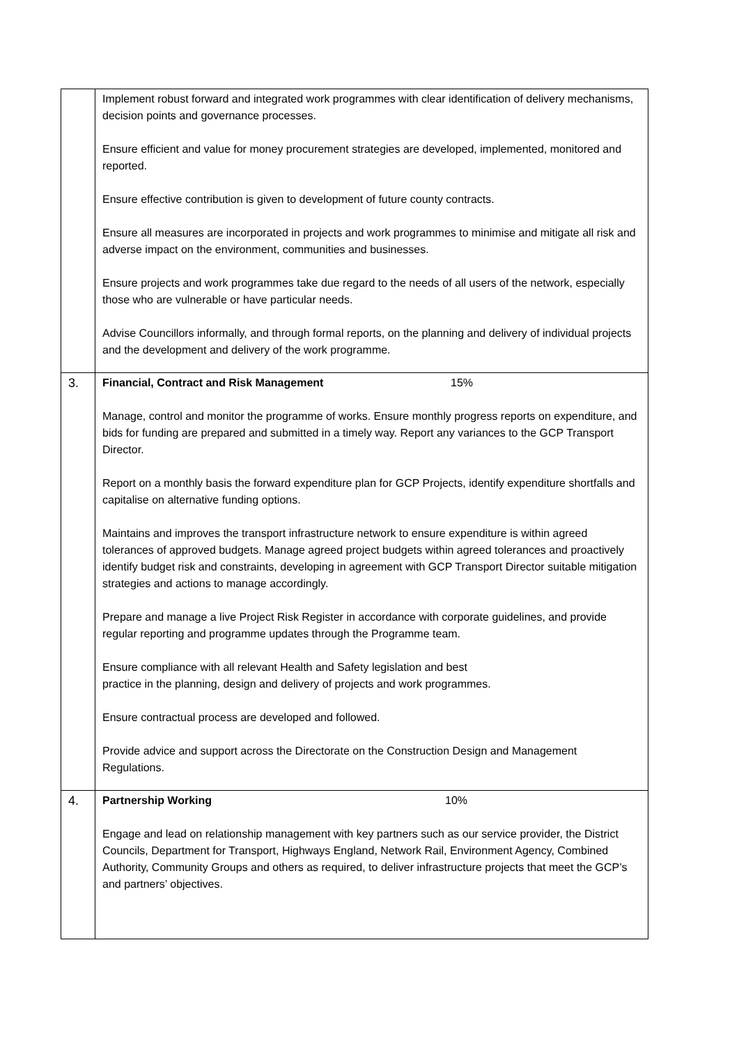| | Implement robust forward and integrated work programmes with clear identification of delivery mechanisms, decision points and governance processes. Ensure efficient and value for money procurement strategies are developed, implemented, monitored and reported. Ensure effective contribution is given to development of future county contracts. Ensure all measures are incorporated in projects and work programmes to minimise and mitigate all risk and adverse impact on the environment, communities and businesses. Ensure projects and work programmes take due regard to the needs of all users of the network, especially those who are vulnerable or have particular needs. Advise Councillors informally, and through formal reports, on the planning and delivery of individual projects and the development and delivery of the work programme. |
| 3. | Financial, Contract and Risk Management 15% Manage, control and monitor the programme of works. Ensure monthly progress reports on expenditure, and bids for funding are prepared and submitted in a timely way. Report any variances to the GCP Transport Director. Report on a monthly basis the forward expenditure plan for GCP Projects, identify expenditure shortfalls and capitalise on alternative funding options. Maintains and improves the transport infrastructure network to ensure expenditure is within agreed tolerances of approved budgets. Manage agreed project budgets within agreed tolerances and proactively identify budget risk and constraints, developing in agreement with GCP Transport Director suitable mitigation strategies and actions to manage accordingly. Prepare and manage a live Project Risk Register in accordance with corporate guidelines, and provide regular reporting and programme updates through the Programme team. Ensure compliance with all relevant Health and Safety legislation and best practice in the planning, design and delivery of projects and work programmes. Ensure contractual process are developed and followed. Provide advice and support across the Directorate on the Construction Design and Management Regulations. |
| 4. | Partnership Working 10% Engage and lead on relationship management with key partners such as our service provider, the District Councils, Department for Transport, Highways England, Network Rail, Environment Agency, Combined Authority, Community Groups and others as required, to deliver infrastructure projects that meet the GCP’s and partners’ objectives. |